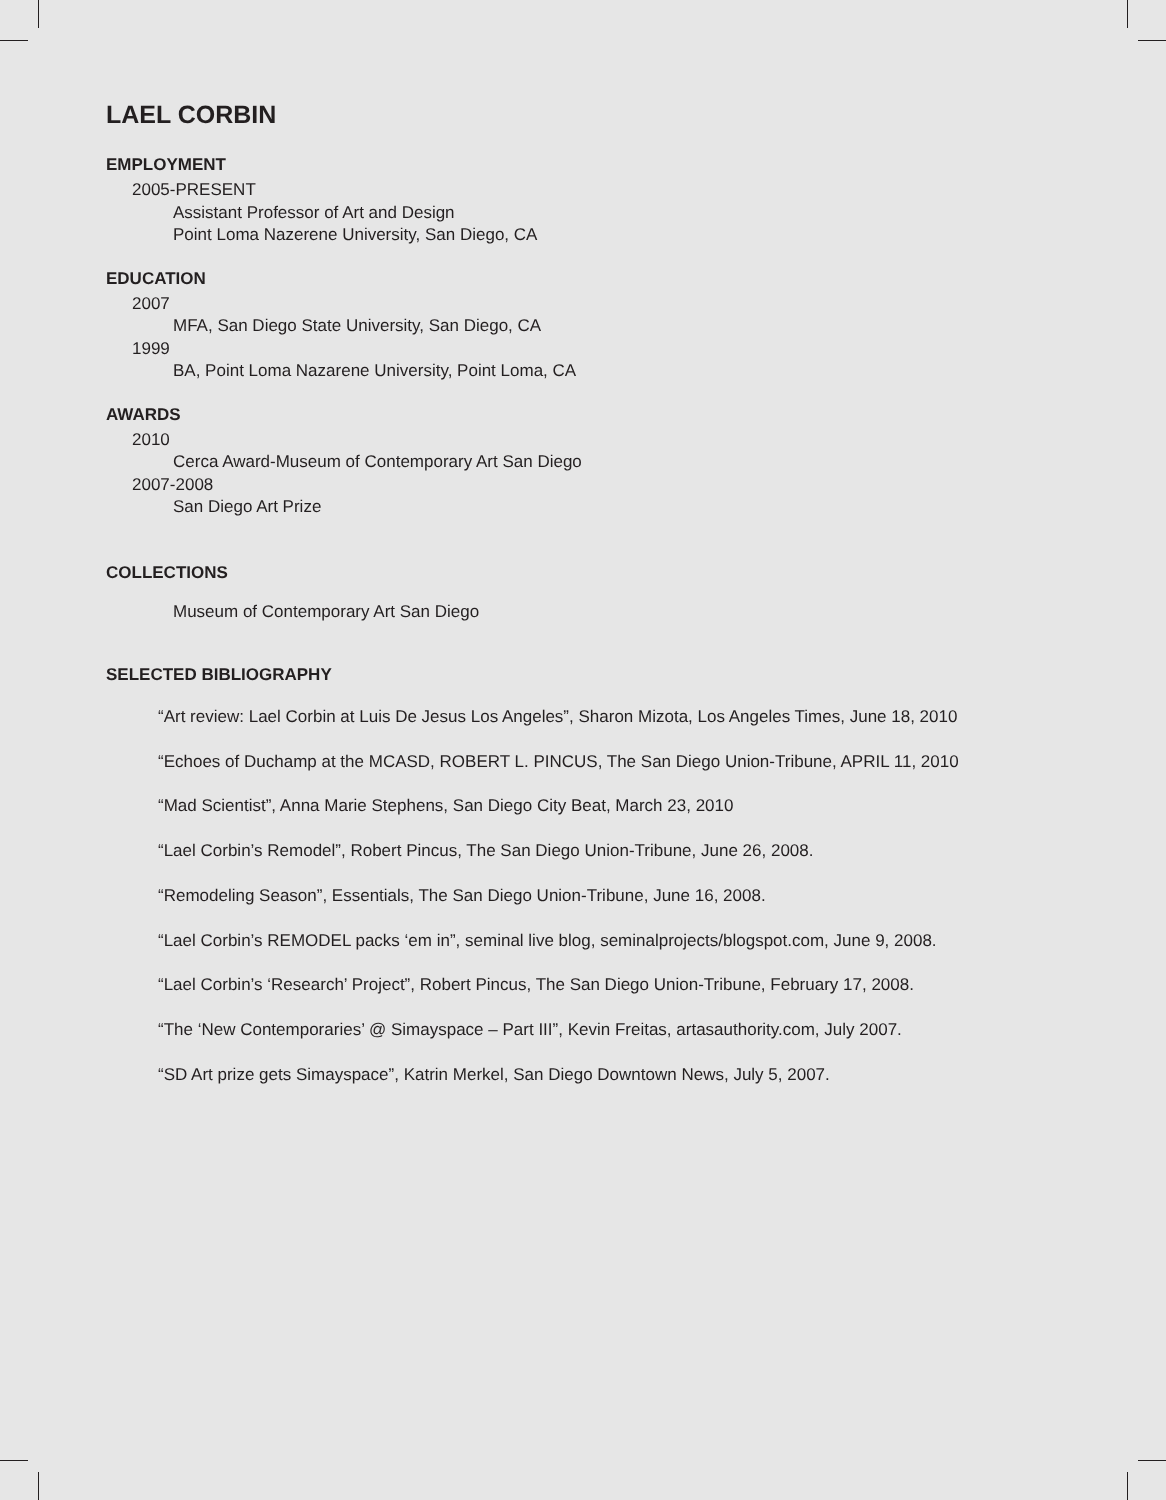LAEL CORBIN
EMPLOYMENT
2005-PRESENT
Assistant Professor of Art and Design
Point Loma Nazerene University, San Diego, CA
EDUCATION
2007
MFA, San Diego State University, San Diego, CA
1999
BA, Point Loma Nazarene University, Point Loma, CA
AWARDS
2010
Cerca Award-Museum of Contemporary Art San Diego
2007-2008
San Diego Art Prize
COLLECTIONS
Museum of Contemporary Art San Diego
SELECTED BIBLIOGRAPHY
“Art review: Lael Corbin at Luis De Jesus Los Angeles”, Sharon Mizota, Los Angeles Times, June 18, 2010
“Echoes of Duchamp at the MCASD, ROBERT L. PINCUS, The San Diego Union-Tribune, APRIL 11, 2010
“Mad Scientist”, Anna Marie Stephens, San Diego City Beat, March 23, 2010
“Lael Corbin’s Remodel”, Robert Pincus, The San Diego Union-Tribune, June 26, 2008.
“Remodeling Season”, Essentials, The San Diego Union-Tribune, June 16, 2008.
“Lael Corbin’s REMODEL packs ‘em in”, seminal live blog, seminalprojects/blogspot.com, June 9, 2008.
“Lael Corbin’s ‘Research’ Project”, Robert Pincus, The San Diego Union-Tribune, February 17, 2008.
“The ‘New Contemporaries’ @ Simayspace – Part III”, Kevin Freitas, artasauthority.com, July 2007.
“SD Art prize gets Simayspace”, Katrin Merkel, San Diego Downtown News, July 5, 2007.